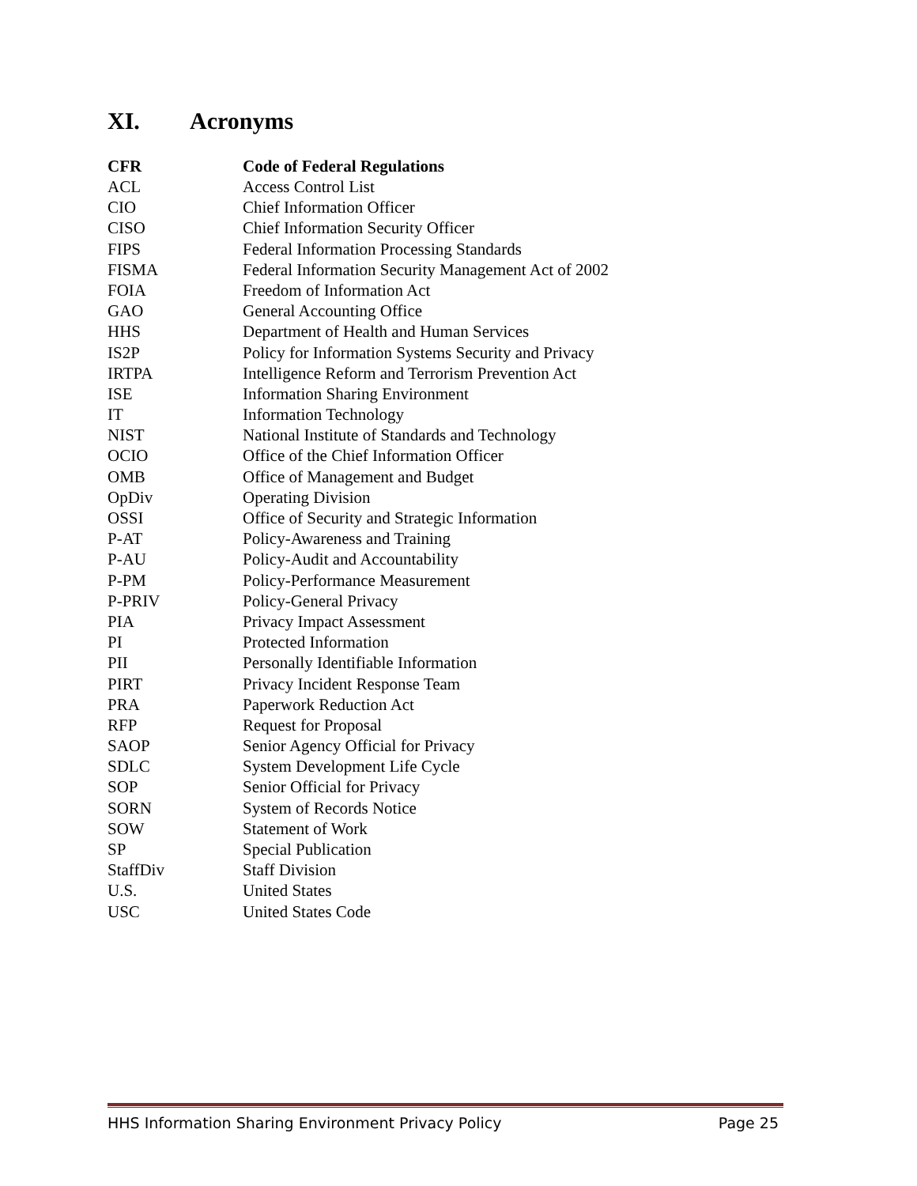XI. Acronyms
| CFR | Code of Federal Regulations |
| --- | --- |
| ACL | Access Control List |
| CIO | Chief Information Officer |
| CISO | Chief Information Security Officer |
| FIPS | Federal Information Processing Standards |
| FISMA | Federal Information Security Management Act of 2002 |
| FOIA | Freedom of Information Act |
| GAO | General Accounting Office |
| HHS | Department of Health and Human Services |
| IS2P | Policy for Information Systems Security and Privacy |
| IRTPA | Intelligence Reform and Terrorism Prevention Act |
| ISE | Information Sharing Environment |
| IT | Information Technology |
| NIST | National Institute of Standards and Technology |
| OCIO | Office of the Chief Information Officer |
| OMB | Office of Management and Budget |
| OpDiv | Operating Division |
| OSSI | Office of Security and Strategic Information |
| P-AT | Policy-Awareness and Training |
| P-AU | Policy-Audit and Accountability |
| P-PM | Policy-Performance Measurement |
| P-PRIV | Policy-General Privacy |
| PIA | Privacy Impact Assessment |
| PI | Protected Information |
| PII | Personally Identifiable Information |
| PIRT | Privacy Incident Response Team |
| PRA | Paperwork Reduction Act |
| RFP | Request for Proposal |
| SAOP | Senior Agency Official for Privacy |
| SDLC | System Development Life Cycle |
| SOP | Senior Official for Privacy |
| SORN | System of Records Notice |
| SOW | Statement of Work |
| SP | Special Publication |
| StaffDiv | Staff Division |
| U.S. | United States |
| USC | United States Code |
HHS Information Sharing Environment Privacy Policy Page 25